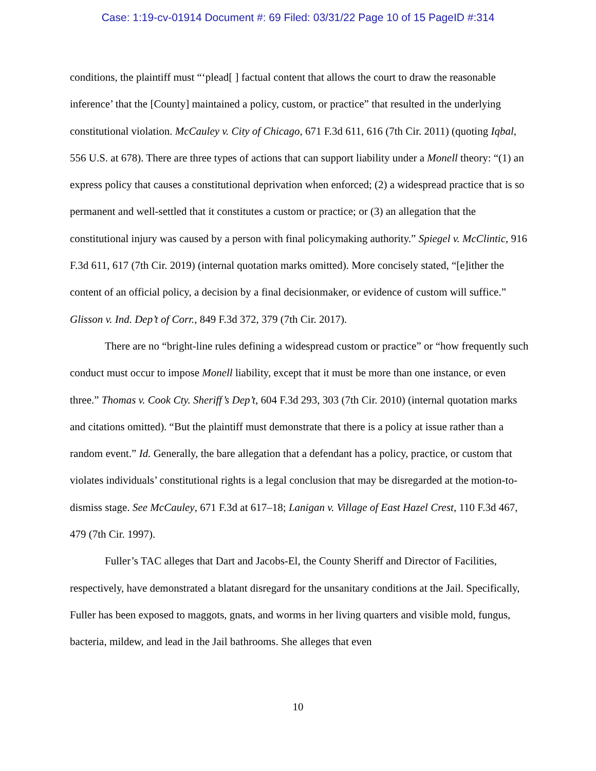Case: 1:19-cv-01914 Document #: 69 Filed: 03/31/22 Page 10 of 15 PageID #:314
conditions, the plaintiff must “‘plead[ ] factual content that allows the court to draw the reasonable inference’ that the [County] maintained a policy, custom, or practice” that resulted in the underlying constitutional violation. McCauley v. City of Chicago, 671 F.3d 611, 616 (7th Cir. 2011) (quoting Iqbal, 556 U.S. at 678). There are three types of actions that can support liability under a Monell theory: “(1) an express policy that causes a constitutional deprivation when enforced; (2) a widespread practice that is so permanent and well-settled that it constitutes a custom or practice; or (3) an allegation that the constitutional injury was caused by a person with final policymaking authority.” Spiegel v. McClintic, 916 F.3d 611, 617 (7th Cir. 2019) (internal quotation marks omitted). More concisely stated, “[e]ither the content of an official policy, a decision by a final decisionmaker, or evidence of custom will suffice.” Glisson v. Ind. Dep’t of Corr., 849 F.3d 372, 379 (7th Cir. 2017).
There are no “bright-line rules defining a widespread custom or practice” or “how frequently such conduct must occur to impose Monell liability, except that it must be more than one instance, or even three.” Thomas v. Cook Cty. Sheriff’s Dep’t, 604 F.3d 293, 303 (7th Cir. 2010) (internal quotation marks and citations omitted). “But the plaintiff must demonstrate that there is a policy at issue rather than a random event.” Id. Generally, the bare allegation that a defendant has a policy, practice, or custom that violates individuals’ constitutional rights is a legal conclusion that may be disregarded at the motion-to-dismiss stage. See McCauley, 671 F.3d at 617–18; Lanigan v. Village of East Hazel Crest, 110 F.3d 467, 479 (7th Cir. 1997).
Fuller’s TAC alleges that Dart and Jacobs-El, the County Sheriff and Director of Facilities, respectively, have demonstrated a blatant disregard for the unsanitary conditions at the Jail. Specifically, Fuller has been exposed to maggots, gnats, and worms in her living quarters and visible mold, fungus, bacteria, mildew, and lead in the Jail bathrooms. She alleges that even
10